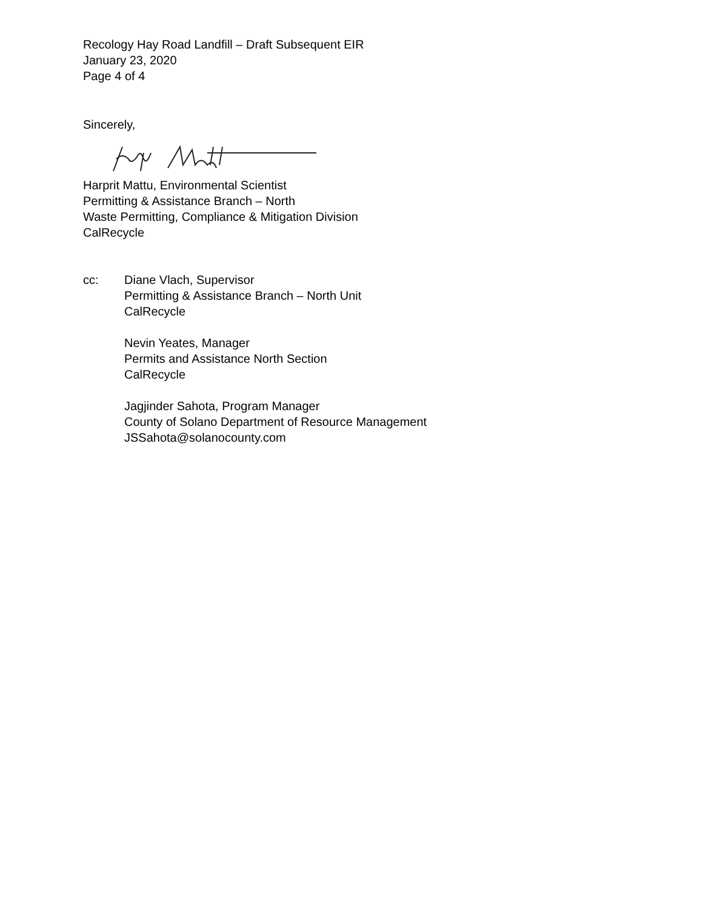Recology Hay Road Landfill – Draft Subsequent EIR
January 23, 2020
Page 4 of 4
Sincerely,
Harprit Mattu, Environmental Scientist
Permitting & Assistance Branch – North
Waste Permitting, Compliance & Mitigation Division
CalRecycle
cc: Diane Vlach, Supervisor
Permitting & Assistance Branch – North Unit
CalRecycle
Nevin Yeates, Manager
Permits and Assistance North Section
CalRecycle
Jagjinder Sahota, Program Manager
County of Solano Department of Resource Management
JSSahota@solanocounty.com